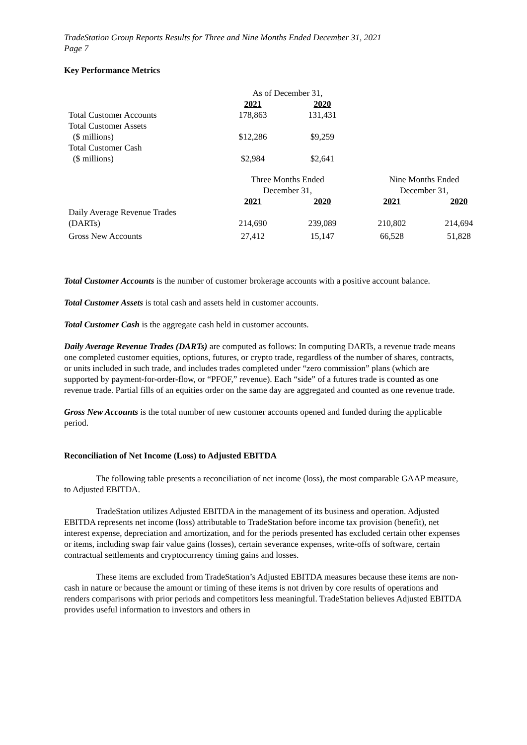TradeStation Group Reports Results for Three and Nine Months Ended December 31, 2021
Page 7
Key Performance Metrics
| | As of December 31, | | | |
| | 2021 | 2020 | | |
| Total Customer Accounts | 178,863 | 131,431 | | |
| Total Customer Assets ($ millions) | $12,286 | $9,259 | | |
| Total Customer Cash ($ millions) | $2,984 | $2,641 | | |
| | Three Months Ended December 31, | | Nine Months Ended December 31, | |
| | 2021 | 2020 | 2021 | 2020 |
| Daily Average Revenue Trades (DARTs) | 214,690 | 239,089 | 210,802 | 214,694 |
| Gross New Accounts | 27,412 | 15,147 | 66,528 | 51,828 |
Total Customer Accounts is the number of customer brokerage accounts with a positive account balance.
Total Customer Assets is total cash and assets held in customer accounts.
Total Customer Cash is the aggregate cash held in customer accounts.
Daily Average Revenue Trades (DARTs) are computed as follows: In computing DARTs, a revenue trade means one completed customer equities, options, futures, or crypto trade, regardless of the number of shares, contracts, or units included in such trade, and includes trades completed under “zero commission” plans (which are supported by payment-for-order-flow, or “PFOF,” revenue). Each “side” of a futures trade is counted as one revenue trade. Partial fills of an equities order on the same day are aggregated and counted as one revenue trade.
Gross New Accounts is the total number of new customer accounts opened and funded during the applicable period.
Reconciliation of Net Income (Loss) to Adjusted EBITDA
The following table presents a reconciliation of net income (loss), the most comparable GAAP measure, to Adjusted EBITDA.
TradeStation utilizes Adjusted EBITDA in the management of its business and operation. Adjusted EBITDA represents net income (loss) attributable to TradeStation before income tax provision (benefit), net interest expense, depreciation and amortization, and for the periods presented has excluded certain other expenses or items, including swap fair value gains (losses), certain severance expenses, write-offs of software, certain contractual settlements and cryptocurrency timing gains and losses.
These items are excluded from TradeStation’s Adjusted EBITDA measures because these items are non-cash in nature or because the amount or timing of these items is not driven by core results of operations and renders comparisons with prior periods and competitors less meaningful. TradeStation believes Adjusted EBITDA provides useful information to investors and others in